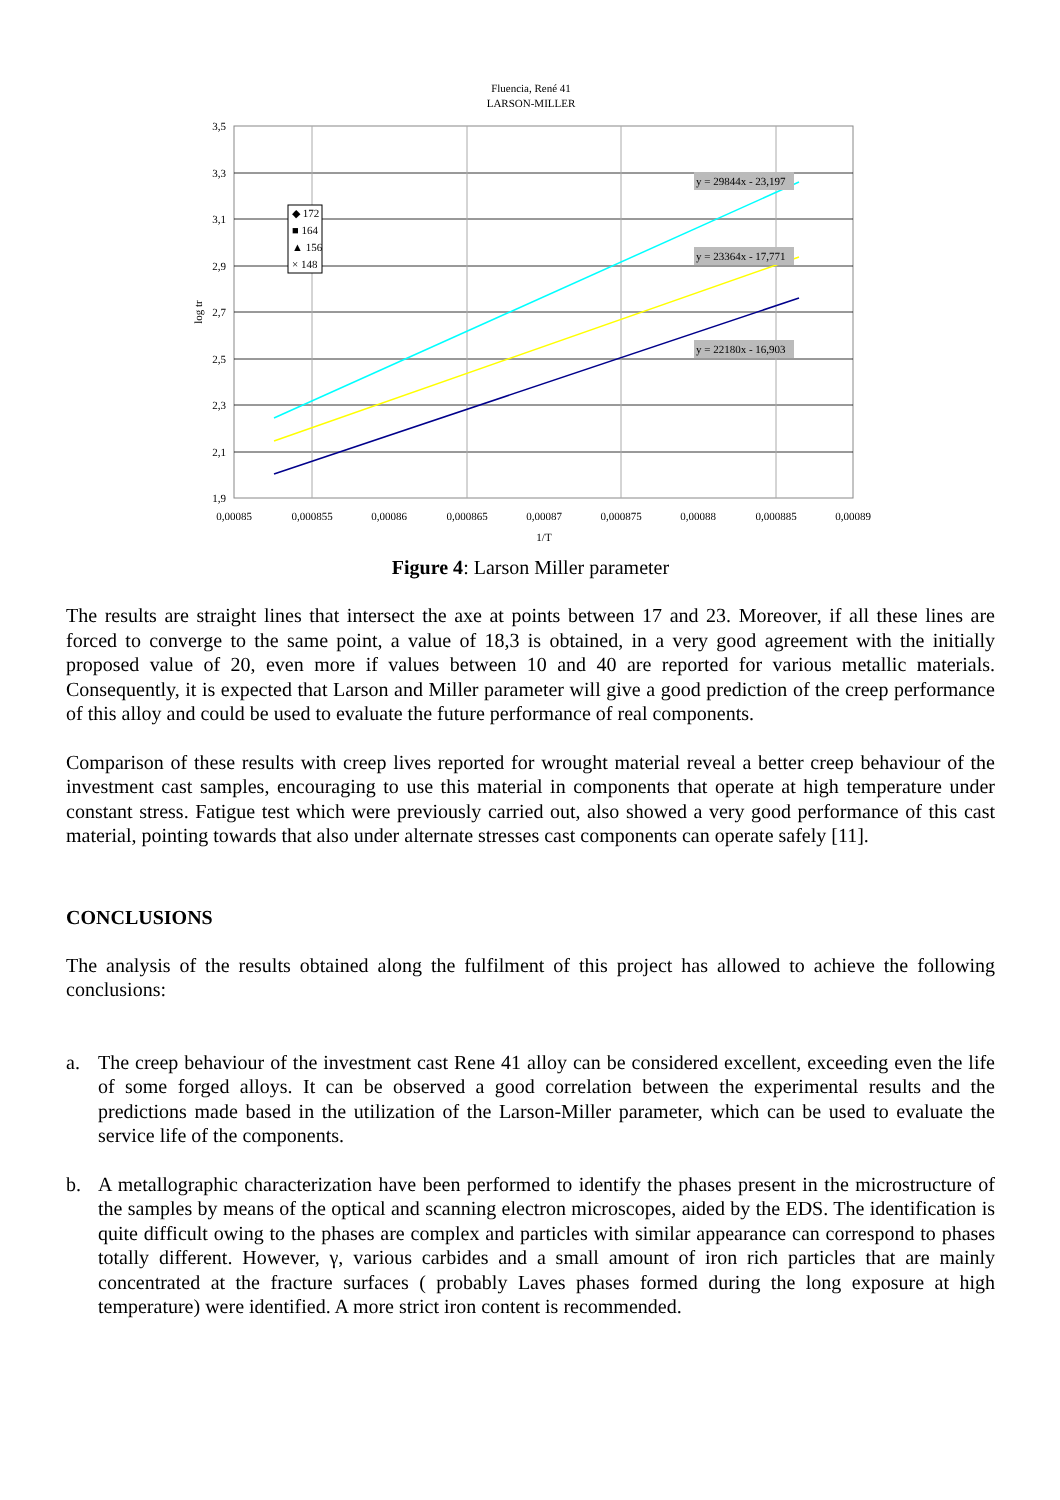Fluencia, René 41
LARSON-MILLER
y = 29844x - 23,197
y = 23364x - 17,771
y = 22180x - 16,903
◆ 172
■ 164
▲ 156
× 148
3,5
3,3
3,1
2,9
2,7
2,5
2,3
2,1
1,9
log tr
0,00085
0,000855
0,00086
0,000865
0,00087
0,000875
0,00088
0,000885
0,00089
1/T
Figure 4: Larson Miller parameter
The results are straight lines that intersect the axe at points between 17 and 23. Moreover, if all these lines are forced to converge to the same point, a value of 18,3 is obtained, in a very good agreement with the initially proposed value of 20, even more if values between 10 and 40 are reported for various metallic materials. Consequently, it is expected that Larson and Miller parameter will give a good prediction of the creep performance of this alloy and could be used to evaluate the future performance of real components.
Comparison of these results with creep lives reported for wrought material reveal a better creep behaviour of the investment cast samples, encouraging to use this material in components that operate at high temperature under constant stress. Fatigue test which were previously carried out, also showed a very good performance of this cast material, pointing towards that also under alternate stresses cast components can operate safely [11].
CONCLUSIONS
The analysis of the results obtained along the fulfilment of this project has allowed to achieve the following conclusions:
a. The creep behaviour of the investment cast Rene 41 alloy can be considered excellent, exceeding even the life of some forged alloys. It can be observed a good correlation between the experimental results and the predictions made based in the utilization of the Larson-Miller parameter, which can be used to evaluate the service life of the components.
b. A metallographic characterization have been performed to identify the phases present in the microstructure of the samples by means of the optical and scanning electron microscopes, aided by the EDS. The identification is quite difficult owing to the phases are complex and particles with similar appearance can correspond to phases totally different. However, γ, various carbides and a small amount of iron rich particles that are mainly concentrated at the fracture surfaces ( probably Laves phases formed during the long exposure at high temperature) were identified. A more strict iron content is recommended.